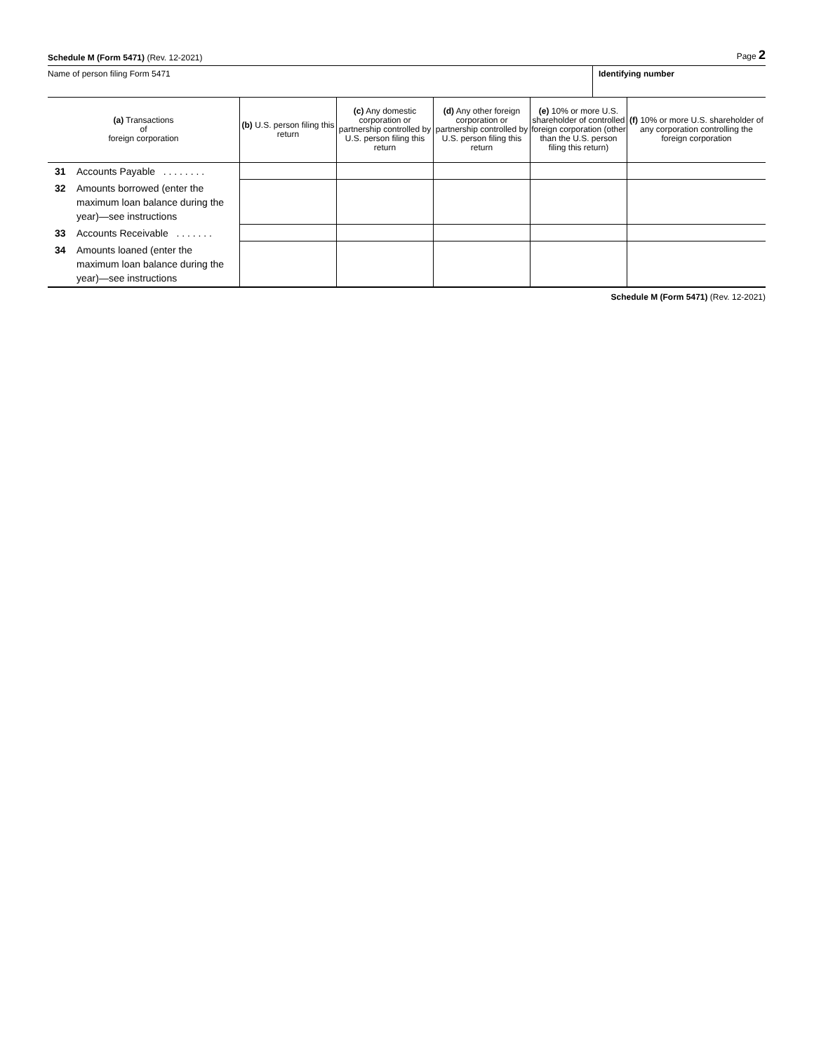Schedule M (Form 5471) (Rev. 12-2021)
Page 2
Name of person filing Form 5471
Identifying number
| (a) Transactions of foreign corporation | | (b) U.S. person filing this return | (c) Any domestic corporation or partnership controlled by U.S. person filing this return | (d) Any other foreign corporation or partnership controlled by U.S. person filing this return | (e) 10% or more U.S. shareholder of controlled foreign corporation (other than the U.S. person filing this return) | (f) 10% or more U.S. shareholder of any corporation controlling the foreign corporation |
| --- | --- | --- | --- | --- | --- | --- |
| 31 | Accounts Payable . . . . . . . . | | | | | |
| 32 | Amounts borrowed (enter the maximum loan balance during the year)—see instructions | | | | | |
| 33 | Accounts Receivable . . . . . . . | | | | | |
| 34 | Amounts loaned (enter the maximum loan balance during the year)—see instructions | | | | | |
Schedule M (Form 5471) (Rev. 12-2021)